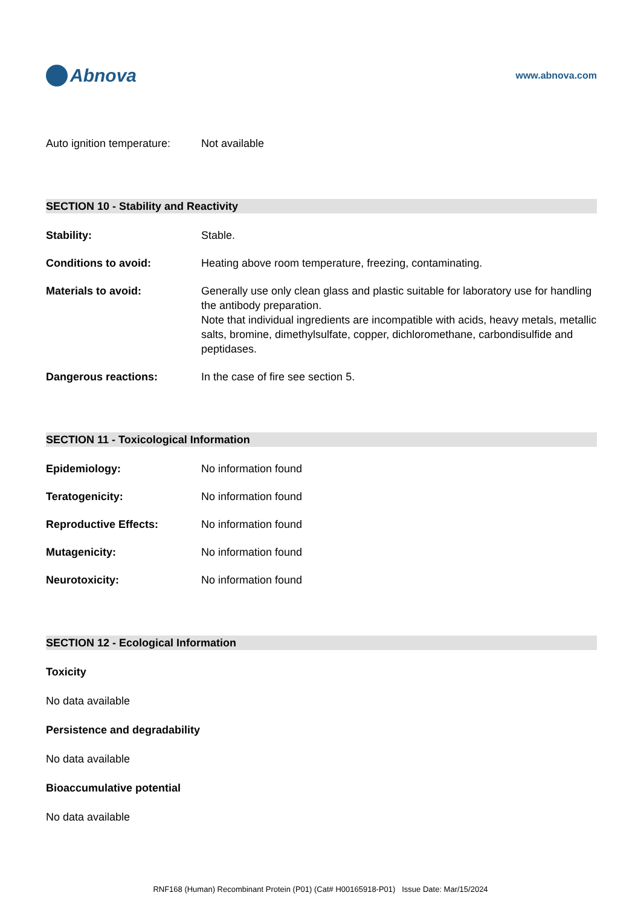Abnova
www.abnova.com
Auto ignition temperature:
Not available
SECTION 10 - Stability and Reactivity
Stability: Stable.
Conditions to avoid: Heating above room temperature, freezing, contaminating.
Materials to avoid: Generally use only clean glass and plastic suitable for laboratory use for handling the antibody preparation.
Note that individual ingredients are incompatible with acids, heavy metals, metallic salts, bromine, dimethylsulfate, copper, dichloromethane, carbondisulfide and peptidases.
Dangerous reactions: In the case of fire see section 5.
SECTION 11 - Toxicological Information
Epidemiology: No information found
Teratogenicity: No information found
Reproductive Effects: No information found
Mutagenicity: No information found
Neurotoxicity: No information found
SECTION 12 - Ecological Information
Toxicity
No data available
Persistence and degradability
No data available
Bioaccumulative potential
No data available
RNF168 (Human) Recombinant Protein (P01) (Cat# H00165918-P01) Issue Date: Mar/15/2024